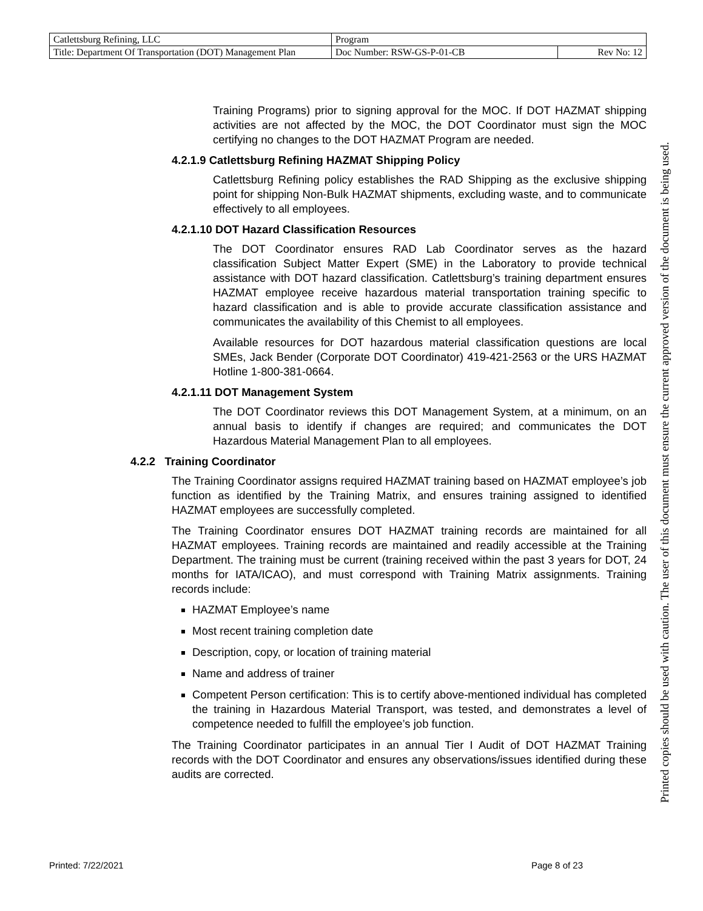| Catlettsburg Refining, LLC | Program | |
| Title: Department Of Transportation (DOT) Management Plan | Doc Number: RSW-GS-P-01-CB | Rev No: 12 |
Training Programs) prior to signing approval for the MOC. If DOT HAZMAT shipping activities are not affected by the MOC, the DOT Coordinator must sign the MOC certifying no changes to the DOT HAZMAT Program are needed.
4.2.1.9 Catlettsburg Refining HAZMAT Shipping Policy
Catlettsburg Refining policy establishes the RAD Shipping as the exclusive shipping point for shipping Non-Bulk HAZMAT shipments, excluding waste, and to communicate effectively to all employees.
4.2.1.10 DOT Hazard Classification Resources
The DOT Coordinator ensures RAD Lab Coordinator serves as the hazard classification Subject Matter Expert (SME) in the Laboratory to provide technical assistance with DOT hazard classification. Catlettsburg’s training department ensures HAZMAT employee receive hazardous material transportation training specific to hazard classification and is able to provide accurate classification assistance and communicates the availability of this Chemist to all employees.
Available resources for DOT hazardous material classification questions are local SMEs, Jack Bender (Corporate DOT Coordinator) 419-421-2563 or the URS HAZMAT Hotline 1-800-381-0664.
4.2.1.11 DOT Management System
The DOT Coordinator reviews this DOT Management System, at a minimum, on an annual basis to identify if changes are required; and communicates the DOT Hazardous Material Management Plan to all employees.
4.2.2 Training Coordinator
The Training Coordinator assigns required HAZMAT training based on HAZMAT employee’s job function as identified by the Training Matrix, and ensures training assigned to identified HAZMAT employees are successfully completed.
The Training Coordinator ensures DOT HAZMAT training records are maintained for all HAZMAT employees. Training records are maintained and readily accessible at the Training Department. The training must be current (training received within the past 3 years for DOT, 24 months for IATA/ICAO), and must correspond with Training Matrix assignments. Training records include:
HAZMAT Employee’s name
Most recent training completion date
Description, copy, or location of training material
Name and address of trainer
Competent Person certification: This is to certify above-mentioned individual has completed the training in Hazardous Material Transport, was tested, and demonstrates a level of competence needed to fulfill the employee’s job function.
The Training Coordinator participates in an annual Tier I Audit of DOT HAZMAT Training records with the DOT Coordinator and ensures any observations/issues identified during these audits are corrected.
Printed: 7/22/2021 Page 8 of 23
Printed copies should be used with caution. The user of this document must ensure the current approved version of the document is being used.